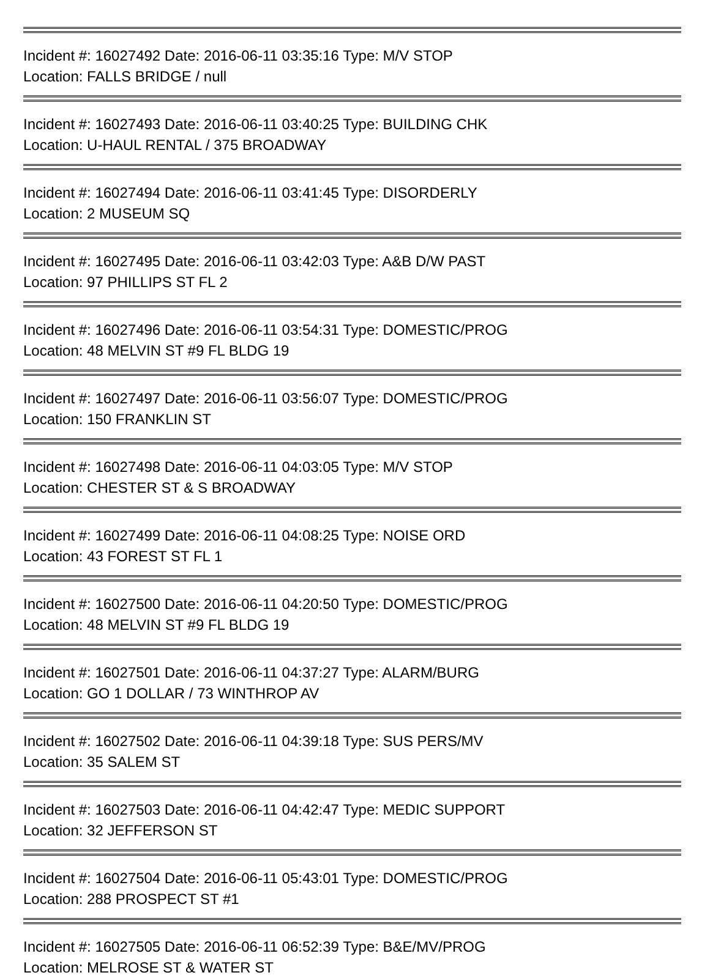Incident #: 16027492 Date: 2016-06-11 03:35:16 Type: M/V STOP
Location: FALLS BRIDGE / null
Incident #: 16027493 Date: 2016-06-11 03:40:25 Type: BUILDING CHK
Location: U-HAUL RENTAL / 375 BROADWAY
Incident #: 16027494 Date: 2016-06-11 03:41:45 Type: DISORDERLY
Location: 2 MUSEUM SQ
Incident #: 16027495 Date: 2016-06-11 03:42:03 Type: A&B D/W PAST
Location: 97 PHILLIPS ST FL 2
Incident #: 16027496 Date: 2016-06-11 03:54:31 Type: DOMESTIC/PROG
Location: 48 MELVIN ST #9 FL BLDG 19
Incident #: 16027497 Date: 2016-06-11 03:56:07 Type: DOMESTIC/PROG
Location: 150 FRANKLIN ST
Incident #: 16027498 Date: 2016-06-11 04:03:05 Type: M/V STOP
Location: CHESTER ST & S BROADWAY
Incident #: 16027499 Date: 2016-06-11 04:08:25 Type: NOISE ORD
Location: 43 FOREST ST FL 1
Incident #: 16027500 Date: 2016-06-11 04:20:50 Type: DOMESTIC/PROG
Location: 48 MELVIN ST #9 FL BLDG 19
Incident #: 16027501 Date: 2016-06-11 04:37:27 Type: ALARM/BURG
Location: GO 1 DOLLAR / 73 WINTHROP AV
Incident #: 16027502 Date: 2016-06-11 04:39:18 Type: SUS PERS/MV
Location: 35 SALEM ST
Incident #: 16027503 Date: 2016-06-11 04:42:47 Type: MEDIC SUPPORT
Location: 32 JEFFERSON ST
Incident #: 16027504 Date: 2016-06-11 05:43:01 Type: DOMESTIC/PROG
Location: 288 PROSPECT ST #1
Incident #: 16027505 Date: 2016-06-11 06:52:39 Type: B&E/MV/PROG
Location: MELROSE ST & WATER ST